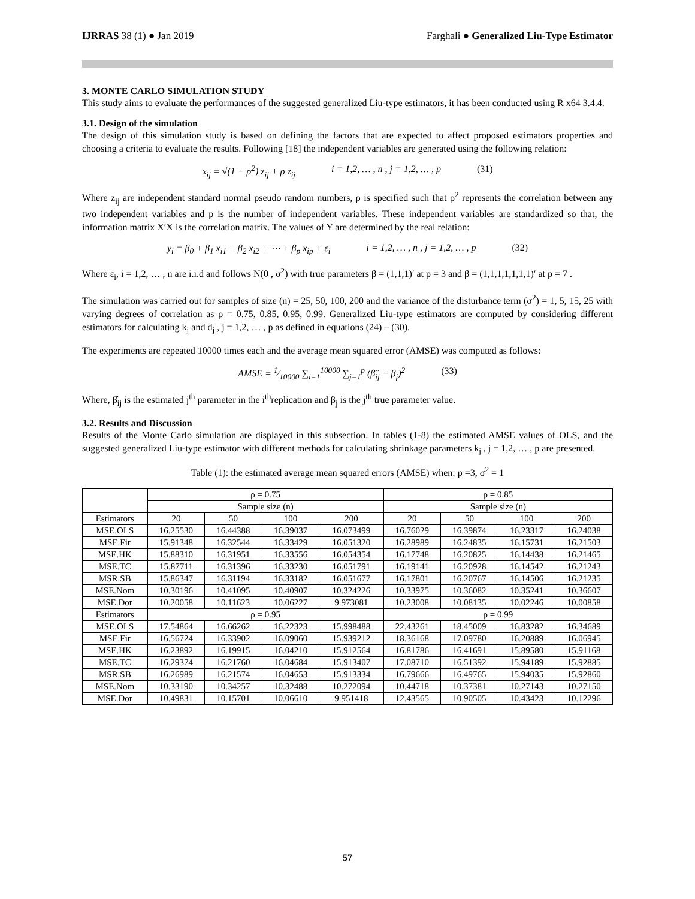IJRRAS 38 (1) ● Jan 2019 Farghali ● Generalized Liu-Type Estimator
3. MONTE CARLO SIMULATION STUDY
This study aims to evaluate the performances of the suggested generalized Liu-type estimators, it has been conducted using R x64 3.4.4.
3.1. Design of the simulation
The design of this simulation study is based on defining the factors that are expected to affect proposed estimators properties and choosing a criteria to evaluate the results. Following [18] the independent variables are generated using the following relation:
x<sub>ij</sub> = √(1 − ρ<sup>2</sup>) z<sub>ij</sub> + ρ z<sub>ij</sub> i = 1,2, … , n , j = 1,2, … , p (31)
Where z<sub>ij</sub> are independent standard normal pseudo random numbers, ρ is specified such that ρ<sup>2</sup> represents the correlation between any two independent variables and p is the number of independent variables. These independent variables are standardized so that, the information matrix X′X is the correlation matrix. The values of Y are determined by the real relation:
y<sub>i</sub> = β<sub>0</sub> + β<sub>1</sub> x<sub>i1</sub> + β<sub>2</sub> x<sub>i2</sub> + ⋯ + β<sub>p</sub> x<sub>ip</sub> + ε<sub>i</sub> i = 1,2, … , n , j = 1,2, … , p (32)
Where ε<sub>i</sub>, i = 1,2, … , n are i.i.d and follows N(0 , σ<sup>2</sup>) with true parameters β = (1,1,1)′ at p = 3 and β = (1,1,1,1,1,1,1)′ at p = 7 .
The simulation was carried out for samples of size (n) = 25, 50, 100, 200 and the variance of the disturbance term (σ<sup>2</sup>) = 1, 5, 15, 25 with varying degrees of correlation as ρ = 0.75, 0.85, 0.95, 0.99. Generalized Liu-type estimators are computed by considering different estimators for calculating k<sub>j</sub> and d<sub>j</sub> , j = 1,2, … , p as defined in equations (24) – (30).
The experiments are repeated 10000 times each and the average mean squared error (AMSE) was computed as follows:
AMSE = 1⁄10000 ∑<sub>i=1</sub><sup>10000</sup> ∑<sub>j=1</sub><sup>p</sup> (β̂<sub>ij</sub> − β<sub>j</sub>)<sup>2</sup> (33)
Where, β̂<sub>ij</sub> is the estimated j<sup>th</sup> parameter in the i<sup>th</sup>replication and β<sub>j</sub> is the j<sup>th</sup> true parameter value.
3.2. Results and Discussion
Results of the Monte Carlo simulation are displayed in this subsection. In tables (1-8) the estimated AMSE values of OLS, and the suggested generalized Liu-type estimator with different methods for calculating shrinkage parameters k<sub>j</sub> , j = 1,2, … , p are presented.
Table (1): the estimated average mean squared errors (AMSE) when: p =3, σ<sup>2</sup> = 1
| | ρ = 0.75 | | | | ρ = 0.85 | | | |
| --- | --- | --- | --- | --- | --- | --- | --- | --- |
| | Sample size (n) | | | | Sample size (n) | | | |
| Estimators | 20 | 50 | 100 | 200 | 20 | 50 | 100 | 200 |
| MSE.OLS | 16.25530 | 16.44388 | 16.39037 | 16.073499 | 16.76029 | 16.39874 | 16.23317 | 16.24038 |
| MSE.Fir | 15.91348 | 16.32544 | 16.33429 | 16.051320 | 16.28989 | 16.24835 | 16.15731 | 16.21503 |
| MSE.HK | 15.88310 | 16.31951 | 16.33556 | 16.054354 | 16.17748 | 16.20825 | 16.14438 | 16.21465 |
| MSE.TC | 15.87711 | 16.31396 | 16.33230 | 16.051791 | 16.19141 | 16.20928 | 16.14542 | 16.21243 |
| MSR.SB | 15.86347 | 16.31194 | 16.33182 | 16.051677 | 16.17801 | 16.20767 | 16.14506 | 16.21235 |
| MSE.Nom | 10.30196 | 10.41095 | 10.40907 | 10.324226 | 10.33975 | 10.36082 | 10.35241 | 10.36607 |
| MSE.Dor | 10.20058 | 10.11623 | 10.06227 | 9.973081 | 10.23008 | 10.08135 | 10.02246 | 10.00858 |
| Estimators | ρ = 0.95 | | | | ρ = 0.99 | | | |
| MSE.OLS | 17.54864 | 16.66262 | 16.22323 | 15.998488 | 22.43261 | 18.45009 | 16.83282 | 16.34689 |
| MSE.Fir | 16.56724 | 16.33902 | 16.09060 | 15.939212 | 18.36168 | 17.09780 | 16.20889 | 16.06945 |
| MSE.HK | 16.23892 | 16.19915 | 16.04210 | 15.912564 | 16.81786 | 16.41691 | 15.89580 | 15.91168 |
| MSE.TC | 16.29374 | 16.21760 | 16.04684 | 15.913407 | 17.08710 | 16.51392 | 15.94189 | 15.92885 |
| MSR.SB | 16.26989 | 16.21574 | 16.04653 | 15.913334 | 16.79666 | 16.49765 | 15.94035 | 15.92860 |
| MSE.Nom | 10.33190 | 10.34257 | 10.32488 | 10.272094 | 10.44718 | 10.37381 | 10.27143 | 10.27150 |
| MSE.Dor | 10.49831 | 10.15701 | 10.06610 | 9.951418 | 12.43565 | 10.90505 | 10.43423 | 10.12296 |
57